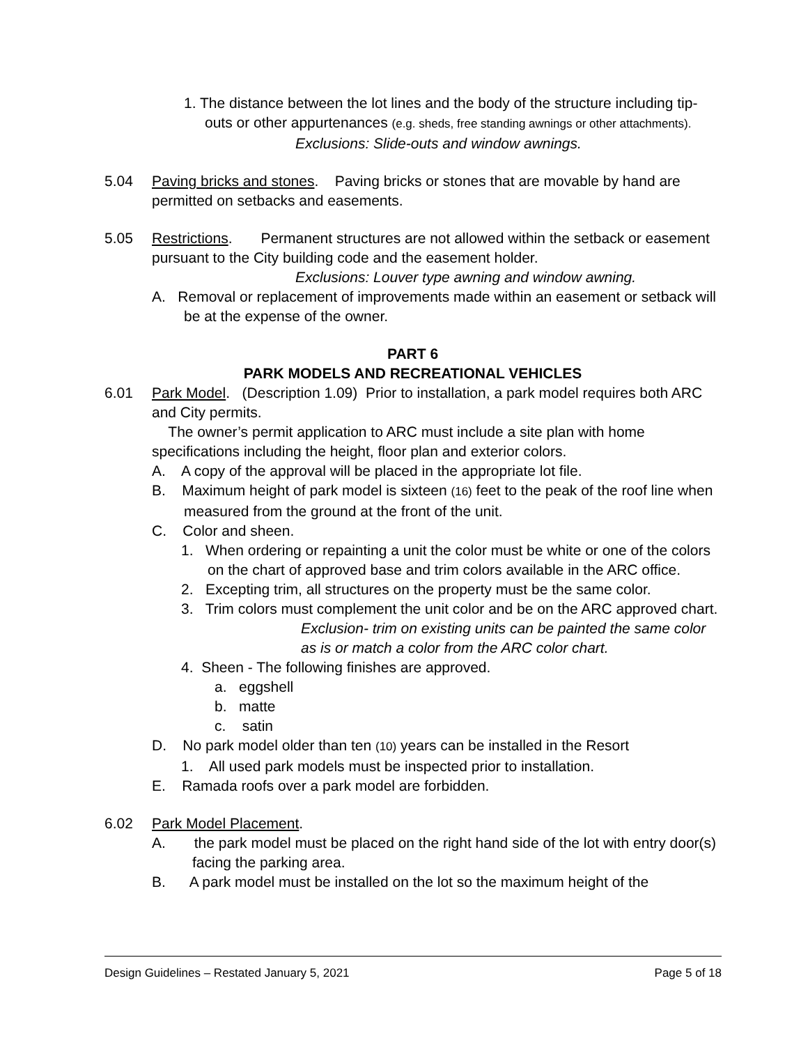1. The distance between the lot lines and the body of the structure including tip-outs or other appurtenances (e.g. sheds, free standing awnings or other attachments).
Exclusions: Slide-outs and window awnings.
5.04 Paving bricks and stones. Paving bricks or stones that are movable by hand are permitted on setbacks and easements.
5.05 Restrictions. Permanent structures are not allowed within the setback or easement pursuant to the City building code and the easement holder.
Exclusions: Louver type awning and window awning.
A. Removal or replacement of improvements made within an easement or setback will be at the expense of the owner.
PART 6
PARK MODELS AND RECREATIONAL VEHICLES
6.01 Park Model. (Description 1.09) Prior to installation, a park model requires both ARC and City permits.
The owner’s permit application to ARC must include a site plan with home specifications including the height, floor plan and exterior colors.
A. A copy of the approval will be placed in the appropriate lot file.
B. Maximum height of park model is sixteen (16) feet to the peak of the roof line when measured from the ground at the front of the unit.
C. Color and sheen.
1. When ordering or repainting a unit the color must be white or one of the colors on the chart of approved base and trim colors available in the ARC office.
2. Excepting trim, all structures on the property must be the same color.
3. Trim colors must complement the unit color and be on the ARC approved chart.
Exclusion- trim on existing units can be painted the same color as is or match a color from the ARC color chart.
4. Sheen - The following finishes are approved.
a. eggshell
b. matte
c. satin
D. No park model older than ten (10) years can be installed in the Resort
1. All used park models must be inspected prior to installation.
E. Ramada roofs over a park model are forbidden.
6.02 Park Model Placement.
A. the park model must be placed on the right hand side of the lot with entry door(s) facing the parking area.
B. A park model must be installed on the lot so the maximum height of the
Design Guidelines – Restated January 5, 2021 Page 5 of 18